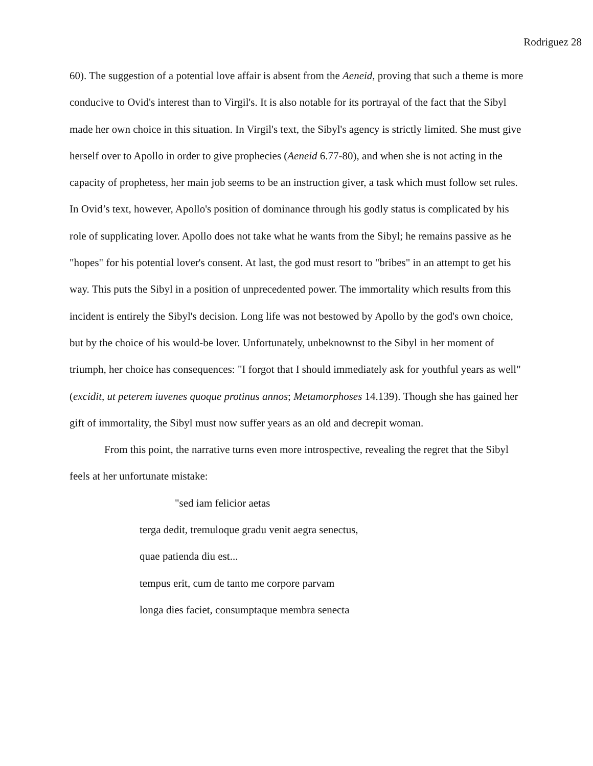Rodriguez 28
60). The suggestion of a potential love affair is absent from the Aeneid, proving that such a theme is more conducive to Ovid's interest than to Virgil's. It is also notable for its portrayal of the fact that the Sibyl made her own choice in this situation. In Virgil's text, the Sibyl's agency is strictly limited. She must give herself over to Apollo in order to give prophecies (Aeneid 6.77-80), and when she is not acting in the capacity of prophetess, her main job seems to be an instruction giver, a task which must follow set rules. In Ovid’s text, however, Apollo's position of dominance through his godly status is complicated by his role of supplicating lover. Apollo does not take what he wants from the Sibyl; he remains passive as he "hopes" for his potential lover's consent. At last, the god must resort to "bribes" in an attempt to get his way. This puts the Sibyl in a position of unprecedented power. The immortality which results from this incident is entirely the Sibyl's decision. Long life was not bestowed by Apollo by the god's own choice, but by the choice of his would-be lover. Unfortunately, unbeknownst to the Sibyl in her moment of triumph, her choice has consequences: "I forgot that I should immediately ask for youthful years as well" (excidit, ut peterem iuvenes quoque protinus annos; Metamorphoses 14.139). Though she has gained her gift of immortality, the Sibyl must now suffer years as an old and decrepit woman.
From this point, the narrative turns even more introspective, revealing the regret that the Sibyl feels at her unfortunate mistake:
"sed iam felicior aetas
terga dedit, tremuloque gradu venit aegra senectus,
quae patienda diu est...
tempus erit, cum de tanto me corpore parvam
longa dies faciet, consumptaque membra senecta